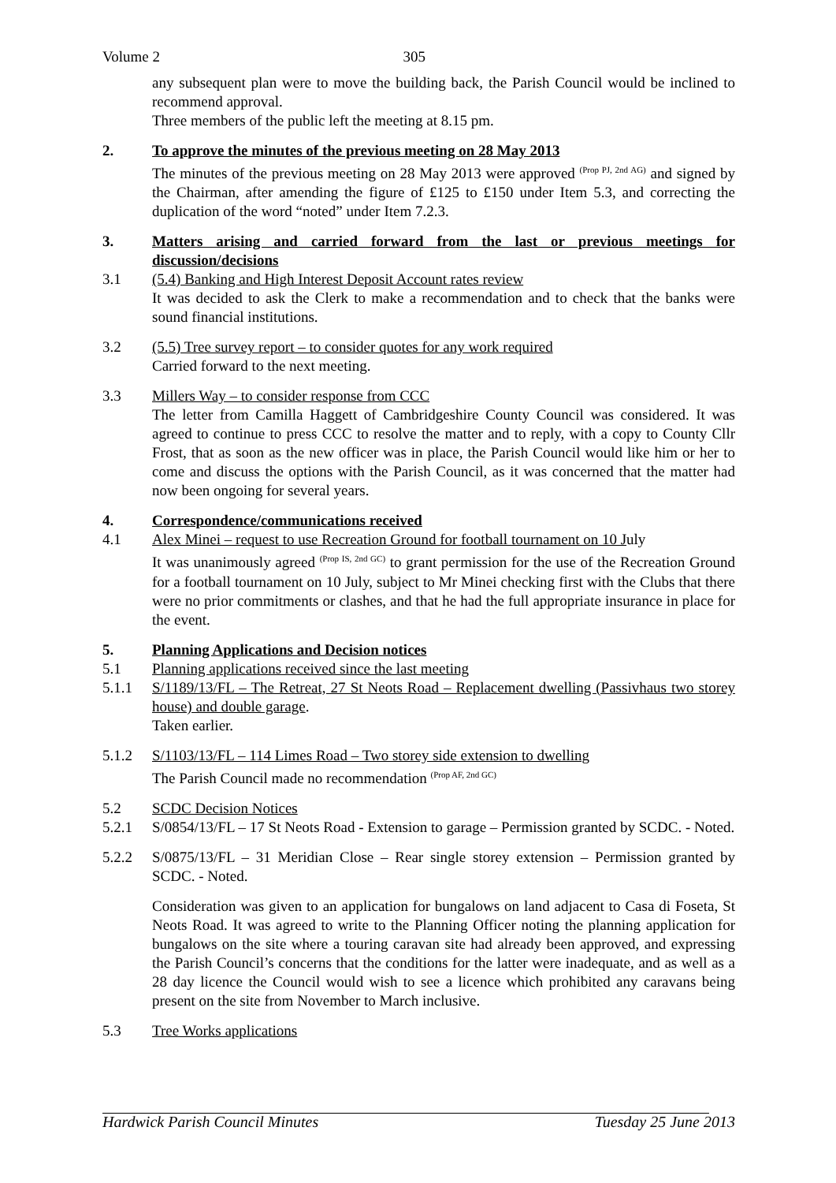Volume 2 305
any subsequent plan were to move the building back, the Parish Council would be inclined to recommend approval.
Three members of the public left the meeting at 8.15 pm.
2. To approve the minutes of the previous meeting on 28 May 2013
The minutes of the previous meeting on 28 May 2013 were approved <sup>(Prop PJ, 2nd AG)</sup> and signed by the Chairman, after amending the figure of £125 to £150 under Item 5.3, and correcting the duplication of the word “noted” under Item 7.2.3.
3. Matters arising and carried forward from the last or previous meetings for discussion/decisions
3.1 (5.4) Banking and High Interest Deposit Account rates review
It was decided to ask the Clerk to make a recommendation and to check that the banks were sound financial institutions.
3.2 (5.5) Tree survey report – to consider quotes for any work required
Carried forward to the next meeting.
3.3 Millers Way – to consider response from CCC
The letter from Camilla Haggett of Cambridgeshire County Council was considered. It was agreed to continue to press CCC to resolve the matter and to reply, with a copy to County Cllr Frost, that as soon as the new officer was in place, the Parish Council would like him or her to come and discuss the options with the Parish Council, as it was concerned that the matter had now been ongoing for several years.
4. Correspondence/communications received
4.1 Alex Minei – request to use Recreation Ground for football tournament on 10 July
It was unanimously agreed <sup>(Prop IS, 2nd GC)</sup> to grant permission for the use of the Recreation Ground for a football tournament on 10 July, subject to Mr Minei checking first with the Clubs that there were no prior commitments or clashes, and that he had the full appropriate insurance in place for the event.
5. Planning Applications and Decision notices
5.1 Planning applications received since the last meeting
5.1.1 S/1189/13/FL – The Retreat, 27 St Neots Road – Replacement dwelling (Passivhaus two storey house) and double garage.
Taken earlier.
5.1.2 S/1103/13/FL – 114 Limes Road – Two storey side extension to dwelling
The Parish Council made no recommendation <sup>(Prop AF, 2nd GC)</sup>
5.2 SCDC Decision Notices
5.2.1 S/0854/13/FL – 17 St Neots Road - Extension to garage – Permission granted by SCDC. - Noted.
5.2.2 S/0875/13/FL – 31 Meridian Close – Rear single storey extension – Permission granted by SCDC. - Noted.
Consideration was given to an application for bungalows on land adjacent to Casa di Foseta, St Neots Road. It was agreed to write to the Planning Officer noting the planning application for bungalows on the site where a touring caravan site had already been approved, and expressing the Parish Council’s concerns that the conditions for the latter were inadequate, and as well as a 28 day licence the Council would wish to see a licence which prohibited any caravans being present on the site from November to March inclusive.
5.3 Tree Works applications
Hardwick Parish Council Minutes Tuesday 25 June 2013